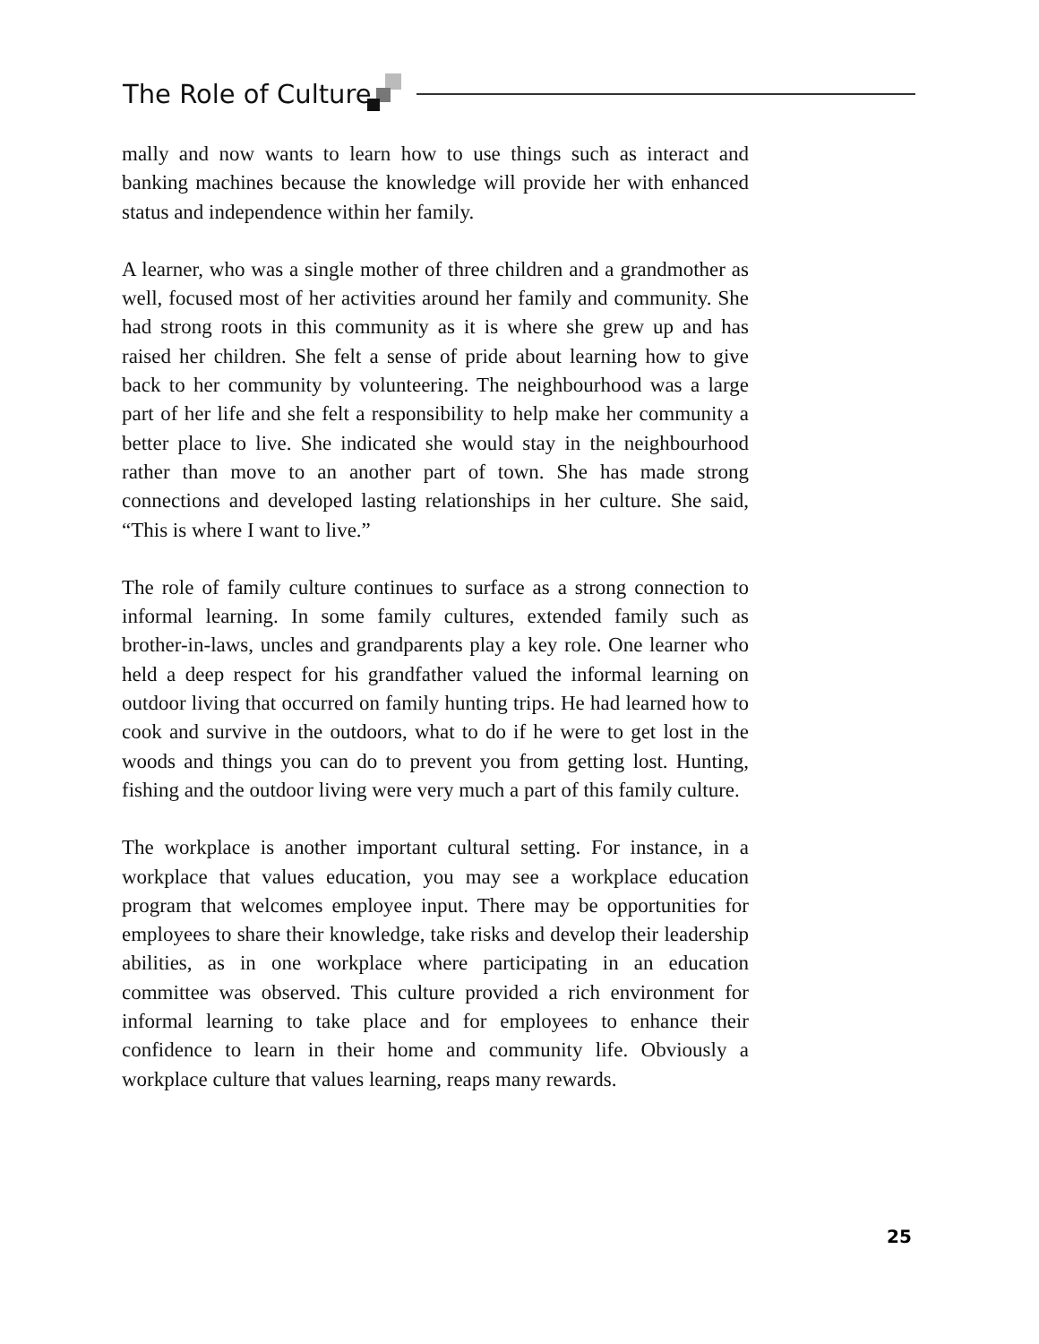The Role of Culture
mally and now wants to learn how to use things such as interact and banking machines because the knowledge will provide her with enhanced status and independence within her family.
A learner, who was a single mother of three children and a grandmother as well, focused most of her activities around her family and community. She had strong roots in this community as it is where she grew up and has raised her children. She felt a sense of pride about learning how to give back to her community by volunteering. The neighbourhood was a large part of her life and she felt a responsibility to help make her community a better place to live. She indicated she would stay in the neighbourhood rather than move to an another part of town. She has made strong connections and developed lasting relationships in her culture. She said, “This is where I want to live.”
The role of family culture continues to surface as a strong connection to informal learning. In some family cultures, extended family such as brother-in-laws, uncles and grandparents play a key role. One learner who held a deep respect for his grandfather valued the informal learning on outdoor living that occurred on family hunting trips. He had learned how to cook and survive in the outdoors, what to do if he were to get lost in the woods and things you can do to prevent you from getting lost. Hunting, fishing and the outdoor living were very much a part of this family culture.
The workplace is another important cultural setting. For instance, in a workplace that values education, you may see a workplace education program that welcomes employee input. There may be opportunities for employees to share their knowledge, take risks and develop their leadership abilities, as in one workplace where participating in an education committee was observed. This culture provided a rich environment for informal learning to take place and for employees to enhance their confidence to learn in their home and community life. Obviously a workplace culture that values learning, reaps many rewards.
25